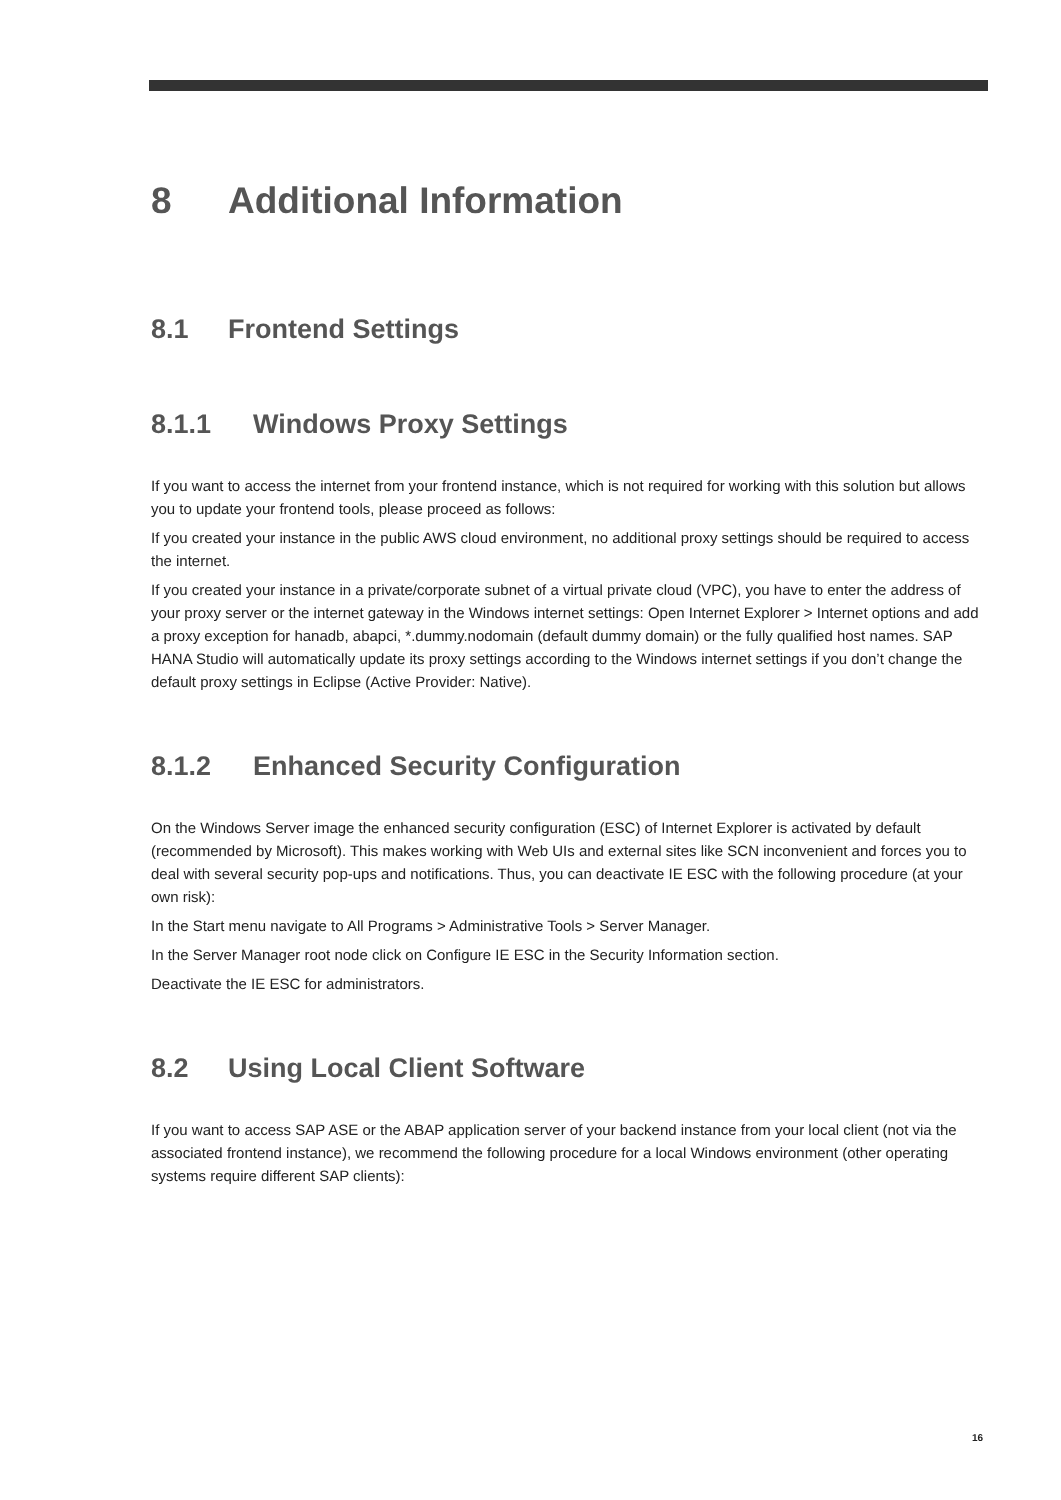8 Additional Information
8.1 Frontend Settings
8.1.1 Windows Proxy Settings
If you want to access the internet from your frontend instance, which is not required for working with this solution but allows you to update your frontend tools, please proceed as follows:
If you created your instance in the public AWS cloud environment, no additional proxy settings should be required to access the internet.
If you created your instance in a private/corporate subnet of a virtual private cloud (VPC), you have to enter the address of your proxy server or the internet gateway in the Windows internet settings: Open Internet Explorer > Internet options and add a proxy exception for hanadb, abapci, *.dummy.nodomain (default dummy domain) or the fully qualified host names. SAP HANA Studio will automatically update its proxy settings according to the Windows internet settings if you don’t change the default proxy settings in Eclipse (Active Provider: Native).
8.1.2 Enhanced Security Configuration
On the Windows Server image the enhanced security configuration (ESC) of Internet Explorer is activated by default (recommended by Microsoft). This makes working with Web UIs and external sites like SCN inconvenient and forces you to deal with several security pop-ups and notifications. Thus, you can deactivate IE ESC with the following procedure (at your own risk):
In the Start menu navigate to All Programs > Administrative Tools > Server Manager.
In the Server Manager root node click on Configure IE ESC in the Security Information section.
Deactivate the IE ESC for administrators.
8.2 Using Local Client Software
If you want to access SAP ASE or the ABAP application server of your backend instance from your local client (not via the associated frontend instance), we recommend the following procedure for a local Windows environment (other operating systems require different SAP clients):
16